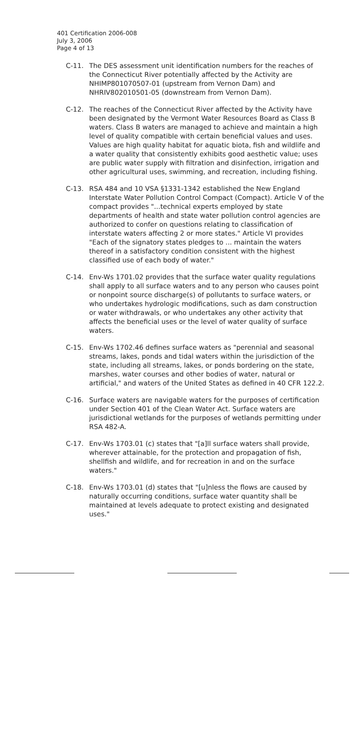401 Certification 2006-008
July 3, 2006
Page 4 of 13
C-11. The DES assessment unit identification numbers for the reaches of the Connecticut River potentially affected by the Activity are NHIMP801070507-01 (upstream from Vernon Dam) and NHRIV802010501-05 (downstream from Vernon Dam).
C-12. The reaches of the Connecticut River affected by the Activity have been designated by the Vermont Water Resources Board as Class B waters. Class B waters are managed to achieve and maintain a high level of quality compatible with certain beneficial values and uses. Values are high quality habitat for aquatic biota, fish and wildlife and a water quality that consistently exhibits good aesthetic value; uses are public water supply with filtration and disinfection, irrigation and other agricultural uses, swimming, and recreation, including fishing.
C-13. RSA 484 and 10 VSA §1331-1342 established the New England Interstate Water Pollution Control Compact (Compact). Article V of the compact provides "...technical experts employed by state departments of health and state water pollution control agencies are authorized to confer on questions relating to classification of interstate waters affecting 2 or more states." Article VI provides "Each of the signatory states pledges to ... maintain the waters thereof in a satisfactory condition consistent with the highest classified use of each body of water."
C-14. Env-Ws 1701.02 provides that the surface water quality regulations shall apply to all surface waters and to any person who causes point or nonpoint source discharge(s) of pollutants to surface waters, or who undertakes hydrologic modifications, such as dam construction or water withdrawals, or who undertakes any other activity that affects the beneficial uses or the level of water quality of surface waters.
C-15. Env-Ws 1702.46 defines surface waters as "perennial and seasonal streams, lakes, ponds and tidal waters within the jurisdiction of the state, including all streams, lakes, or ponds bordering on the state, marshes, water courses and other bodies of water, natural or artificial," and waters of the United States as defined in 40 CFR 122.2.
C-16. Surface waters are navigable waters for the purposes of certification under Section 401 of the Clean Water Act. Surface waters are jurisdictional wetlands for the purposes of wetlands permitting under RSA 482-A.
C-17. Env-Ws 1703.01 (c) states that "[a]ll surface waters shall provide, wherever attainable, for the protection and propagation of fish, shellfish and wildlife, and for recreation in and on the surface waters."
C-18. Env-Ws 1703.01 (d) states that "[u]nless the flows are caused by naturally occurring conditions, surface water quantity shall be maintained at levels adequate to protect existing and designated uses."